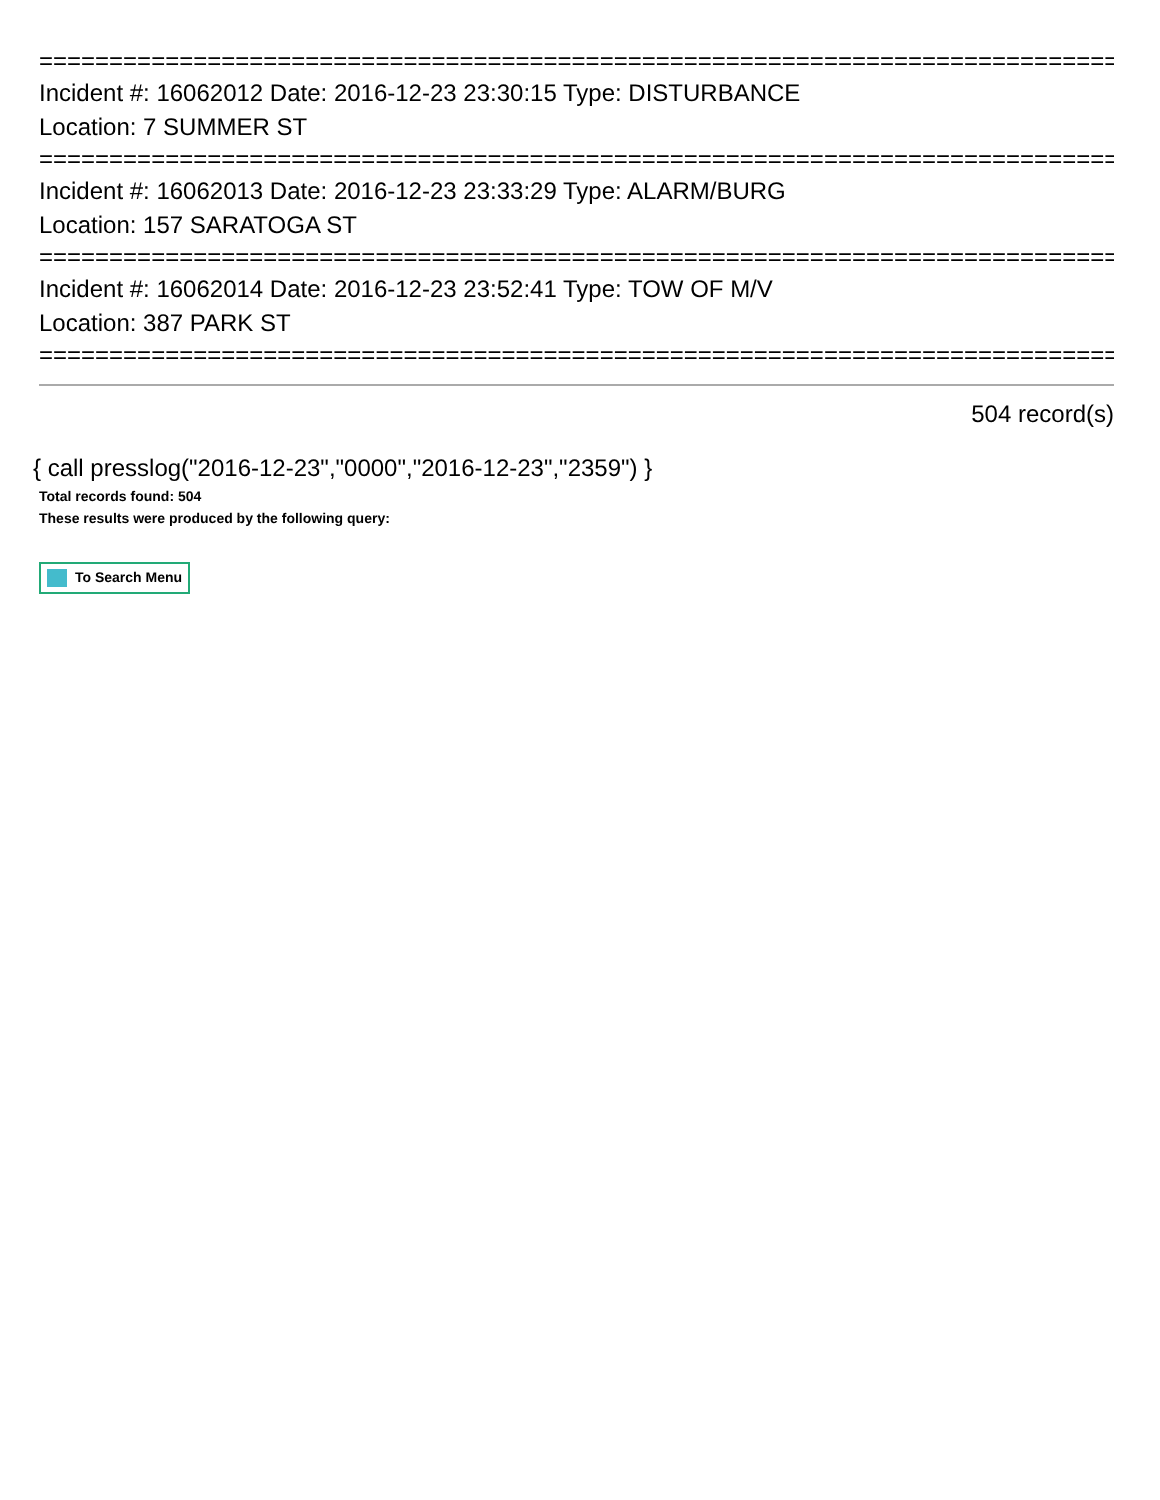================================================================================
Incident #: 16062012 Date: 2016-12-23 23:30:15 Type: DISTURBANCE
Location: 7 SUMMER ST
================================================================================
Incident #: 16062013 Date: 2016-12-23 23:33:29 Type: ALARM/BURG
Location: 157 SARATOGA ST
================================================================================
Incident #: 16062014 Date: 2016-12-23 23:52:41 Type: TOW OF M/V
Location: 387 PARK ST
================================================================================
504 record(s)
{ call presslog("2016-12-23","0000","2016-12-23","2359") }
Total records found: 504
These results were produced by the following query:
To Search Menu